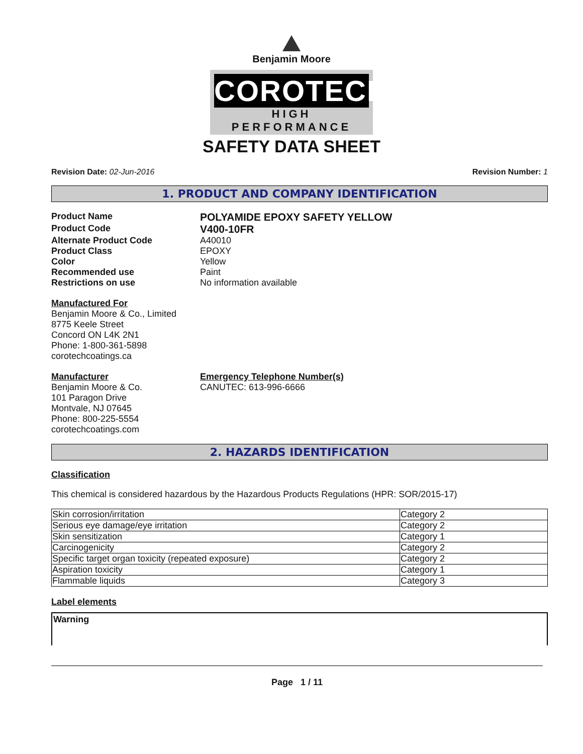Benjamin Moore
COROTECH
HIGH PERFORMANCE
SAFETY DATA SHEET
Revision Date: 02-Jun-2016 Revision Number: 1
1. PRODUCT AND COMPANY IDENTIFICATION
Product Name
POLYAMIDE EPOXY SAFETY YELLOW
Product Code
V400-10FR
Alternate Product Code A40010
Product Class EPOXY
Color Yellow
Recommended use Paint
Restrictions on use No information available
Manufactured For
Benjamin Moore & Co., Limited
8775 Keele Street
Concord ON L4K 2N1
Phone: 1-800-361-5898
corotechcoatings.ca
Manufacturer
Benjamin Moore & Co.
101 Paragon Drive
Montvale, NJ 07645
Phone: 800-225-5554
corotechcoatings.com
Emergency Telephone Number(s)
CANUTEC: 613-996-6666
2. HAZARDS IDENTIFICATION
Classification
This chemical is considered hazardous by the Hazardous Products Regulations (HPR: SOR/2015-17)
| Skin corrosion/irritation | Category 2 |
| Serious eye damage/eye irritation | Category 2 |
| Skin sensitization | Category 1 |
| Carcinogenicity | Category 2 |
| Specific target organ toxicity (repeated exposure) | Category 2 |
| Aspiration toxicity | Category 1 |
| Flammable liquids | Category 3 |
Label elements
Warning
Page 1 / 11